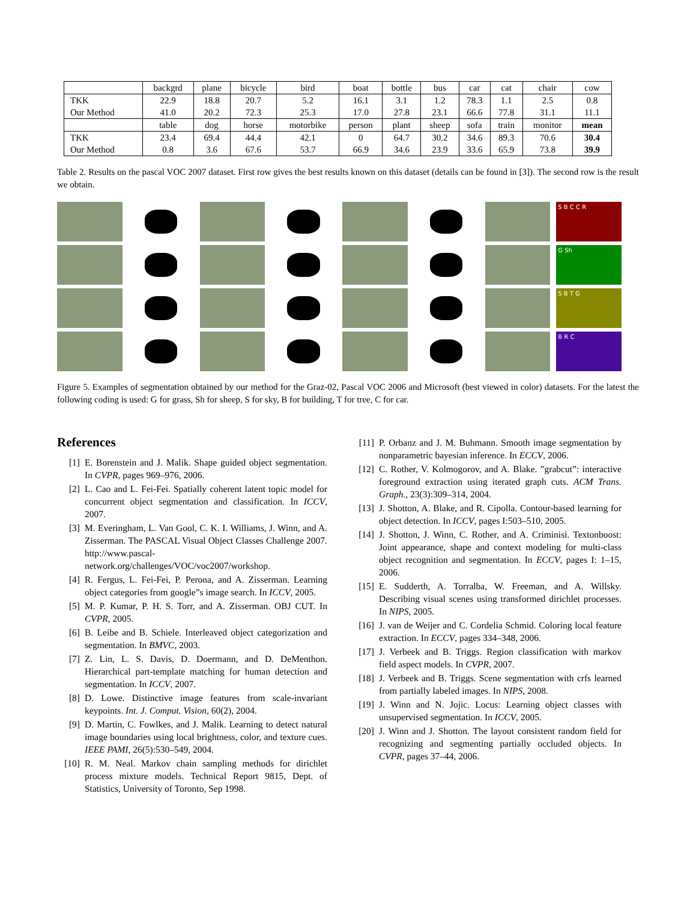| | backgrd | plane | bicycle | bird | boat | bottle | bus | car | cat | chair | cow |
| TKK | 22.9 | 18.8 | 20.7 | 5.2 | 16.1 | 3.1 | 1.2 | 78.3 | 1.1 | 2.5 | 0.8 |
| Our Method | 41.0 | 20.2 | 72.3 | 25.3 | 17.0 | 27.8 | 23.1 | 66.6 | 77.8 | 31.1 | 11.1 |
| | table | dog | horse | motorbike | person | plant | sheep | sofa | train | monitor | mean |
| TKK | 23.4 | 69.4 | 44.4 | 42.1 | 0 | 64.7 | 30.2 | 34.6 | 89.3 | 70.6 | 30.4 |
| Our Method | 0.8 | 3.6 | 67.6 | 53.7 | 66.9 | 34.6 | 23.9 | 33.6 | 65.9 | 73.8 | 39.9 |
Table 2. Results on the pascal VOC 2007 dataset. First row gives the best results known on this dataset (details can be found in [3]). The second row is the result we obtain.
S B C C R
G Sh
S B T G
B R C
Figure 5. Examples of segmentation obtained by our method for the Graz-02, Pascal VOC 2006 and Microsoft (best viewed in color) datasets. For the latest the following coding is used: G for grass, Sh for sheep, S for sky, B for building, T for tree, C for car.
References
[1] E. Borenstein and J. Malik. Shape guided object segmentation. In CVPR, pages 969–976, 2006.
[2] L. Cao and L. Fei-Fei. Spatially coherent latent topic model for concurrent object segmentation and classification. In ICCV, 2007.
[3] M. Everingham, L. Van Gool, C. K. I. Williams, J. Winn, and A. Zisserman. The PASCAL Visual Object Classes Challenge 2007. http://www.pascal-network.org/challenges/VOC/voc2007/workshop.
[4] R. Fergus, L. Fei-Fei, P. Perona, and A. Zisserman. Learning object categories from google”s image search. In ICCV, 2005.
[5] M. P. Kumar, P. H. S. Torr, and A. Zisserman. OBJ CUT. In CVPR, 2005.
[6] B. Leibe and B. Schiele. Interleaved object categorization and segmentation. In BMVC, 2003.
[7] Z. Lin, L. S. Davis, D. Doermann, and D. DeMenthon. Hierarchical part-template matching for human detection and segmentation. In ICCV, 2007.
[8] D. Lowe. Distinctive image features from scale-invariant keypoints. Int. J. Comput. Vision, 60(2), 2004.
[9] D. Martin, C. Fowlkes, and J. Malik. Learning to detect natural image boundaries using local brightness, color, and texture cues. IEEE PAMI, 26(5):530–549, 2004.
[10] R. M. Neal. Markov chain sampling methods for dirichlet process mixture models. Technical Report 9815, Dept. of Statistics, University of Toronto, Sep 1998.
[11] P. Orbanz and J. M. Buhmann. Smooth image segmentation by nonparametric bayesian inference. In ECCV, 2006.
[12] C. Rother, V. Kolmogorov, and A. Blake. ”grabcut”: interactive foreground extraction using iterated graph cuts. ACM Trans. Graph., 23(3):309–314, 2004.
[13] J. Shotton, A. Blake, and R. Cipolla. Contour-based learning for object detection. In ICCV, pages I:503–510, 2005.
[14] J. Shotton, J. Winn, C. Rother, and A. Criminisi. Textonboost: Joint appearance, shape and context modeling for multi-class object recognition and segmentation. In ECCV, pages I: 1–15, 2006.
[15] E. Sudderth, A. Torralba, W. Freeman, and A. Willsky. Describing visual scenes using transformed dirichlet processes. In NIPS, 2005.
[16] J. van de Weijer and C. Cordelia Schmid. Coloring local feature extraction. In ECCV, pages 334–348, 2006.
[17] J. Verbeek and B. Triggs. Region classification with markov field aspect models. In CVPR, 2007.
[18] J. Verbeek and B. Triggs. Scene segmentation with crfs learned from partially labeled images. In NIPS, 2008.
[19] J. Winn and N. Jojic. Locus: Learning object classes with unsupervised segmentation. In ICCV, 2005.
[20] J. Winn and J. Shotton. The layout consistent random field for recognizing and segmenting partially occluded objects. In CVPR, pages 37–44, 2006.